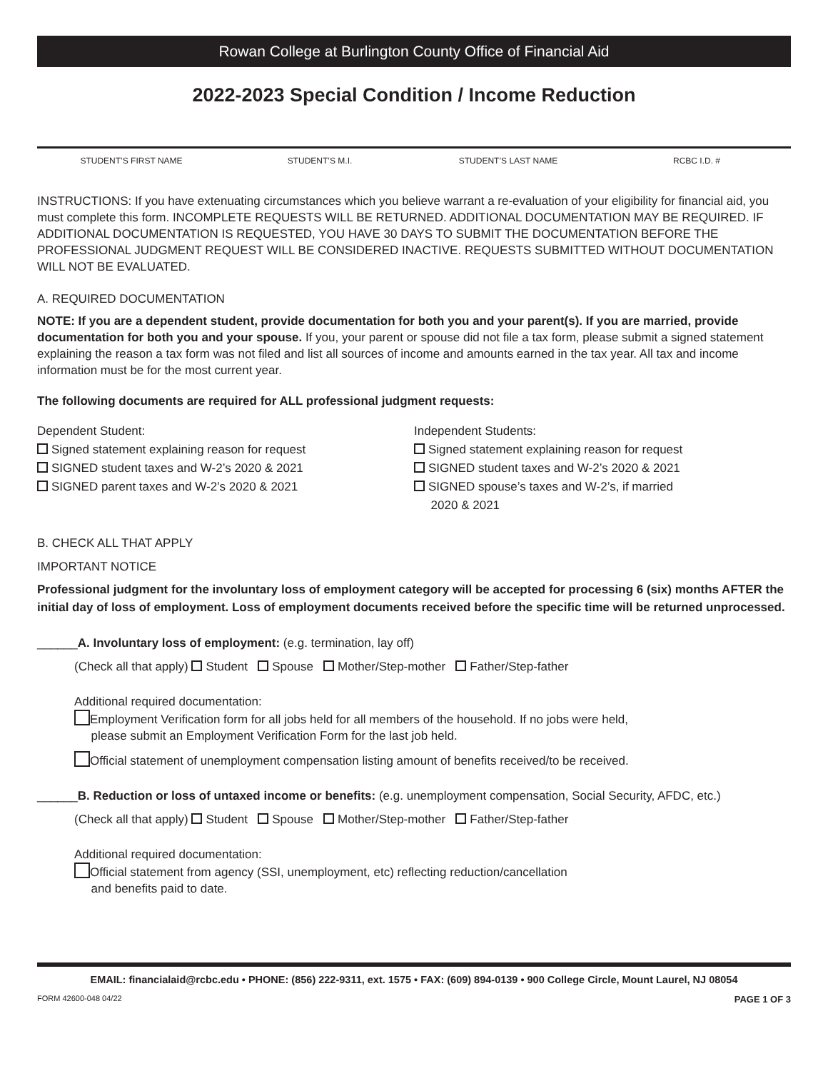Rowan College at Burlington County Office of Financial Aid
2022-2023 Special Condition / Income Reduction
STUDENT’S FIRST NAME STUDENT’S M.I. STUDENT’S LAST NAME RCBC I.D. #
INSTRUCTIONS: If you have extenuating circumstances which you believe warrant a re-evaluation of your eligibility for financial aid, you must complete this form. INCOMPLETE REQUESTS WILL BE RETURNED. ADDITIONAL DOCUMENTATION MAY BE REQUIRED. IF ADDITIONAL DOCUMENTATION IS REQUESTED, YOU HAVE 30 DAYS TO SUBMIT THE DOCUMENTATION BEFORE THE PROFESSIONAL JUDGMENT REQUEST WILL BE CONSIDERED INACTIVE. REQUESTS SUBMITTED WITHOUT DOCUMENTATION WILL NOT BE EVALUATED.
A. REQUIRED DOCUMENTATION
NOTE: If you are a dependent student, provide documentation for both you and your parent(s). If you are married, provide documentation for both you and your spouse. If you, your parent or spouse did not file a tax form, please submit a signed statement explaining the reason a tax form was not filed and list all sources of income and amounts earned in the tax year. All tax and income information must be for the most current year.
The following documents are required for ALL professional judgment requests:
Dependent Student:
Signed statement explaining reason for request
SIGNED student taxes and W-2’s 2020 & 2021
SIGNED parent taxes and W-2’s 2020 & 2021
Independent Students:
Signed statement explaining reason for request
SIGNED student taxes and W-2’s 2020 & 2021
SIGNED spouse’s taxes and W-2’s, if married
2020 & 2021
B. CHECK ALL THAT APPLY
IMPORTANT NOTICE
Professional judgment for the involuntary loss of employment category will be accepted for processing 6 (six) months AFTER the initial day of loss of employment. Loss of employment documents received before the specific time will be returned unprocessed.
______A. Involuntary loss of employment: (e.g. termination, lay off)
(Check all that apply) Student Spouse Mother/Step-mother Father/Step-father
Additional required documentation:
Employment Verification form for all jobs held for all members of the household. If no jobs were held,
please submit an Employment Verification Form for the last job held.
Official statement of unemployment compensation listing amount of benefits received/to be received.
______B. Reduction or loss of untaxed income or benefits: (e.g. unemployment compensation, Social Security, AFDC, etc.)
(Check all that apply) Student Spouse Mother/Step-mother Father/Step-father
Additional required documentation:
Official statement from agency (SSI, unemployment, etc) reflecting reduction/cancellation
and benefits paid to date.
EMAIL: financialaid@rcbc.edu • PHONE: (856) 222-9311, ext. 1575 • FAX: (609) 894-0139 • 900 College Circle, Mount Laurel, NJ 08054
FORM 42600-048 04/22 PAGE 1 OF 3